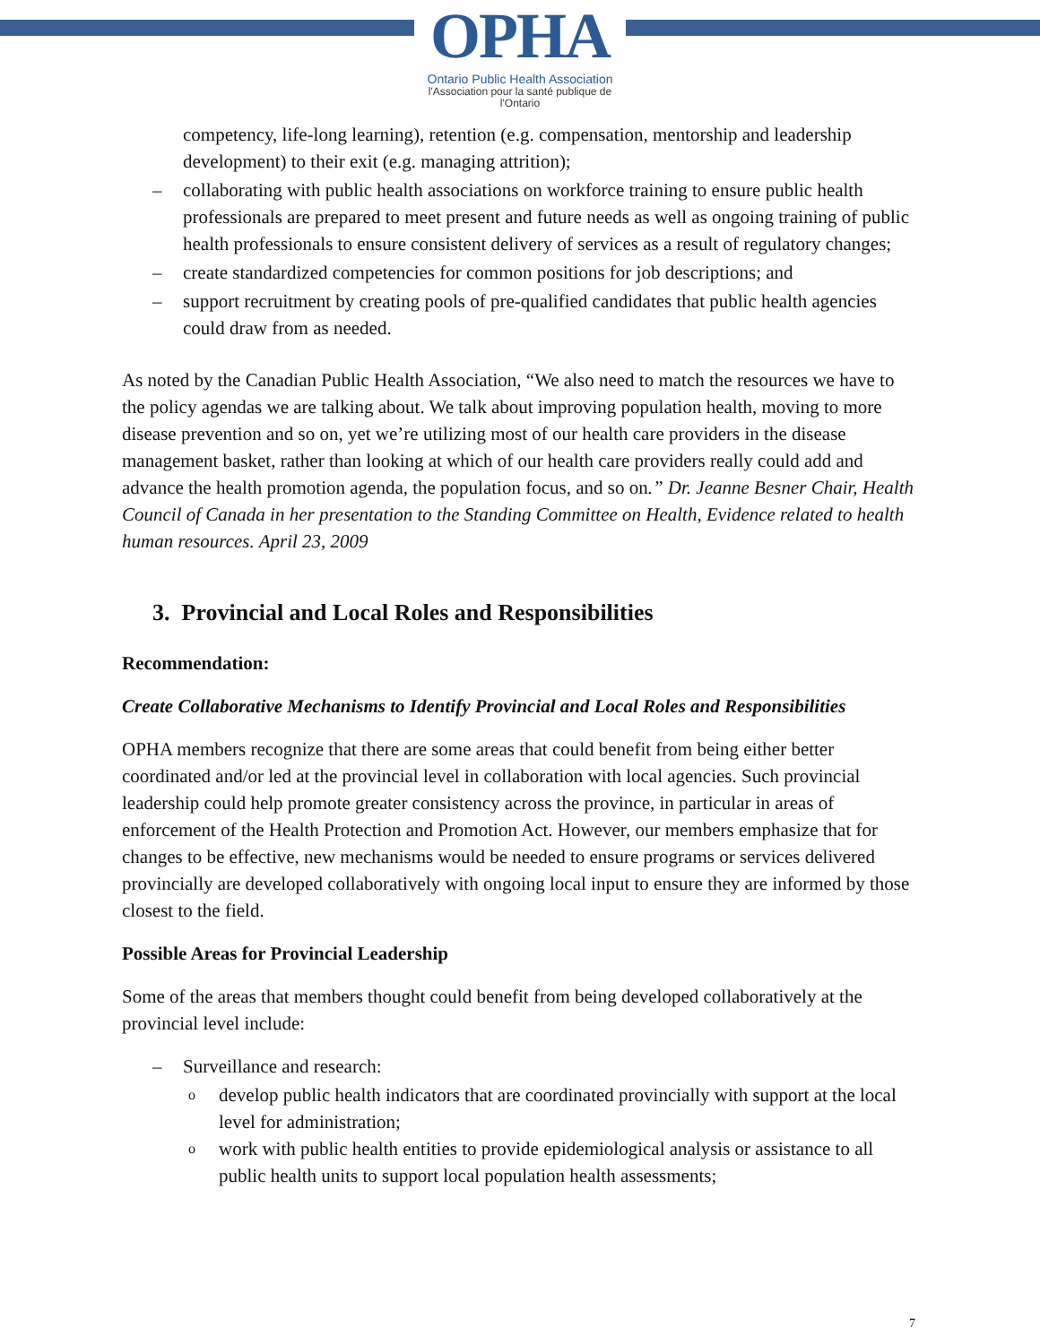OPHA
Ontario Public Health Association
l'Association pour la santé publique de l'Ontario
competency, life-long learning), retention (e.g. compensation, mentorship and leadership development) to their exit (e.g. managing attrition);
– collaborating with public health associations on workforce training to ensure public health professionals are prepared to meet present and future needs as well as ongoing training of public health professionals to ensure consistent delivery of services as a result of regulatory changes;
– create standardized competencies for common positions for job descriptions; and
– support recruitment by creating pools of pre-qualified candidates that public health agencies could draw from as needed.
As noted by the Canadian Public Health Association, “We also need to match the resources we have to the policy agendas we are talking about. We talk about improving population health, moving to more disease prevention and so on, yet we’re utilizing most of our health care providers in the disease management basket, rather than looking at which of our health care providers really could add and advance the health promotion agenda, the population focus, and so on.” Dr. Jeanne Besner Chair, Health Council of Canada in her presentation to the Standing Committee on Health, Evidence related to health human resources. April 23, 2009
3. Provincial and Local Roles and Responsibilities
Recommendation:
Create Collaborative Mechanisms to Identify Provincial and Local Roles and Responsibilities
OPHA members recognize that there are some areas that could benefit from being either better coordinated and/or led at the provincial level in collaboration with local agencies. Such provincial leadership could help promote greater consistency across the province, in particular in areas of enforcement of the Health Protection and Promotion Act. However, our members emphasize that for changes to be effective, new mechanisms would be needed to ensure programs or services delivered provincially are developed collaboratively with ongoing local input to ensure they are informed by those closest to the field.
Possible Areas for Provincial Leadership
Some of the areas that members thought could benefit from being developed collaboratively at the provincial level include:
– Surveillance and research:
o develop public health indicators that are coordinated provincially with support at the local level for administration;
o work with public health entities to provide epidemiological analysis or assistance to all public health units to support local population health assessments;
7